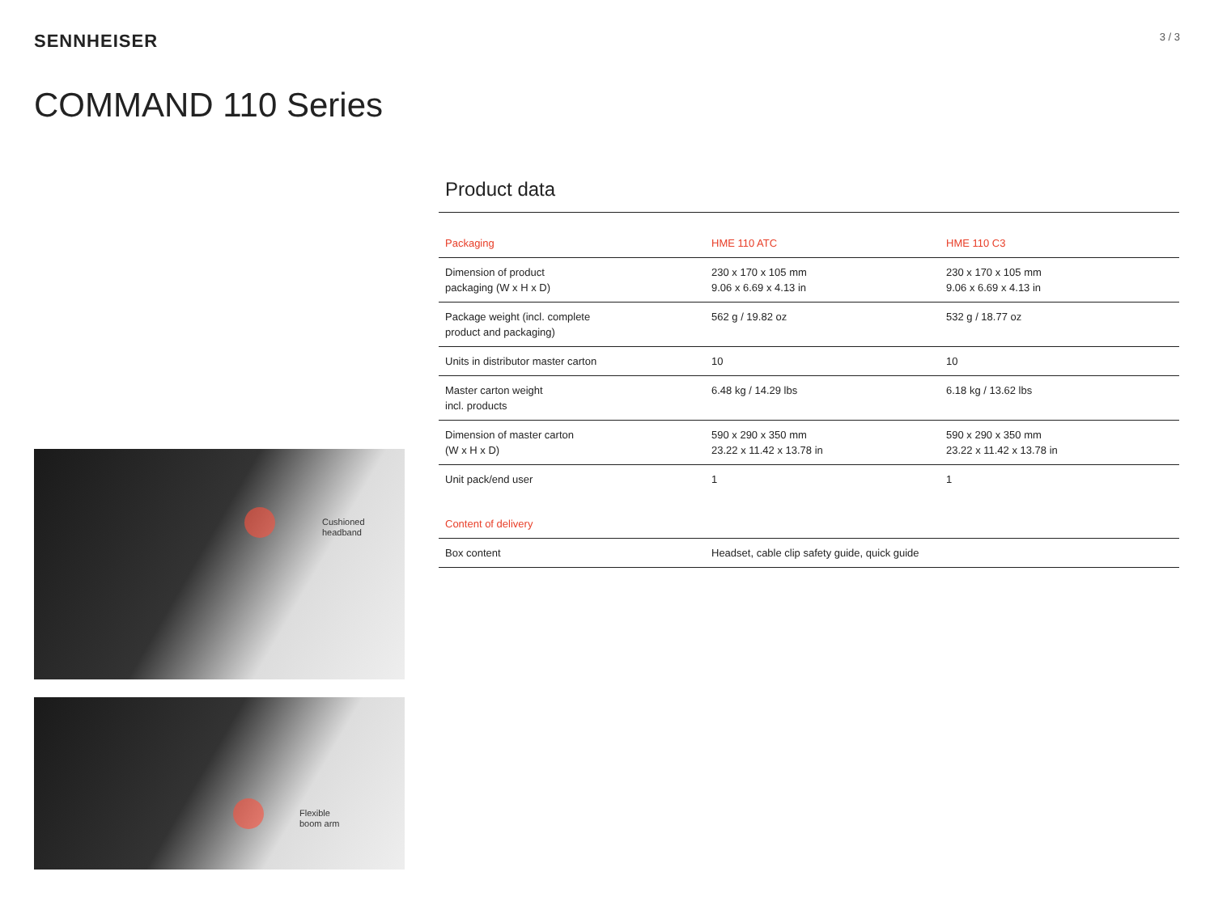SENNHEISER
3 / 3
COMMAND 110 Series
Cushioned
headband
Flexible
boom arm
Product data
| Packaging | HME 110 ATC | HME 110 C3 |
| --- | --- | --- |
| Dimension of product packaging (W x H x D) | 230 x 170 x 105 mm 9.06 x 6.69 x 4.13 in | 230 x 170 x 105 mm 9.06 x 6.69 x 4.13 in |
| Package weight (incl. complete product and packaging) | 562 g / 19.82 oz | 532 g / 18.77 oz |
| Units in distributor master carton | 10 | 10 |
| Master carton weight incl. products | 6.48 kg / 14.29 lbs | 6.18 kg / 13.62 lbs |
| Dimension of master carton (W x H x D) | 590 x 290 x 350 mm 23.22 x 11.42 x 13.78 in | 590 x 290 x 350 mm 23.22 x 11.42 x 13.78 in |
| Unit pack/end user | 1 | 1 |
| Content of delivery | | |
| Box content | Headset, cable clip safety guide, quick guide | |